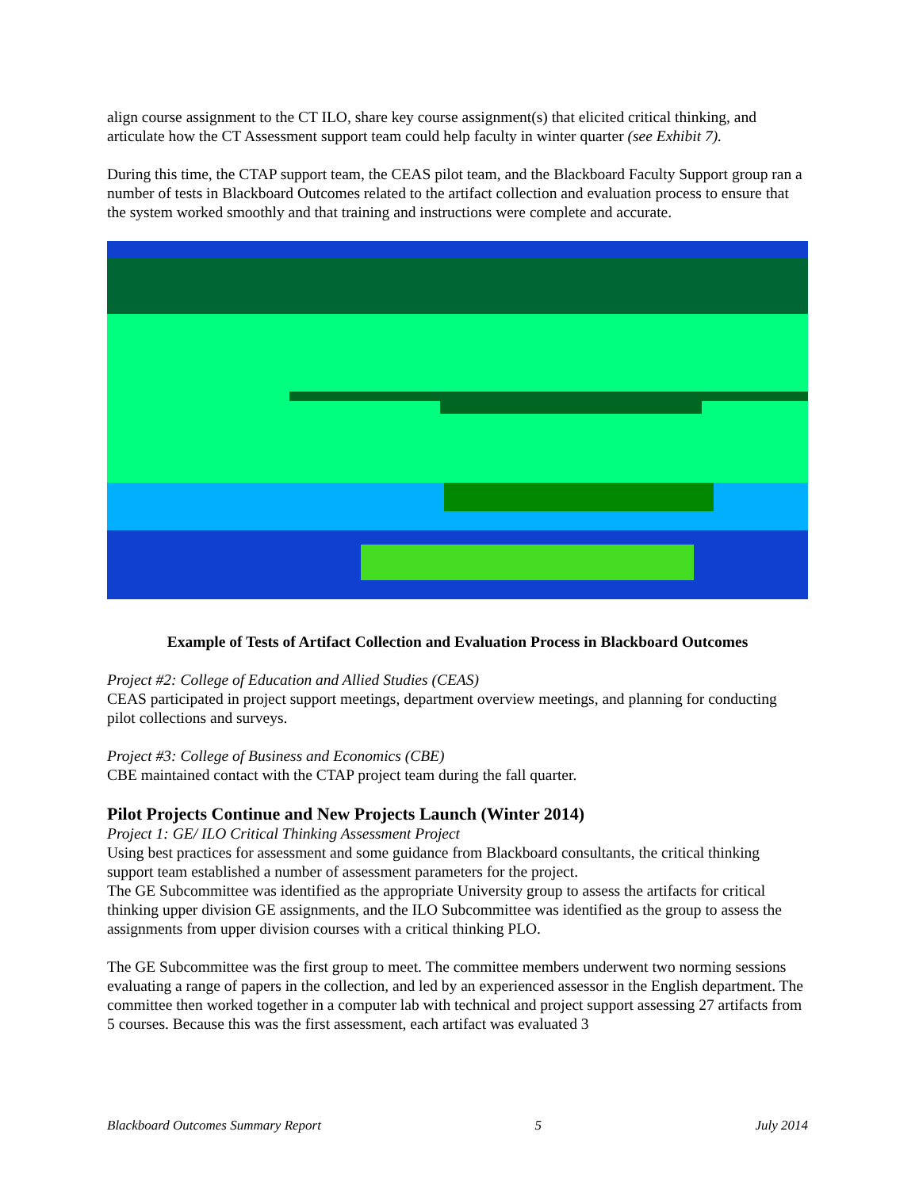align course assignment to the CT ILO, share key course assignment(s) that elicited critical thinking, and articulate how the CT Assessment support team could help faculty in winter quarter (see Exhibit 7).
During this time, the CTAP support team, the CEAS pilot team, and the Blackboard Faculty Support group ran a number of tests in Blackboard Outcomes related to the artifact collection and evaluation process to ensure that the system worked smoothly and that training and instructions were complete and accurate.
Example of Tests of Artifact Collection and Evaluation Process in Blackboard Outcomes
Project #2: College of Education and Allied Studies (CEAS)
CEAS participated in project support meetings, department overview meetings, and planning for conducting pilot collections and surveys.
Project #3: College of Business and Economics (CBE)
CBE maintained contact with the CTAP project team during the fall quarter.
Pilot Projects Continue and New Projects Launch (Winter 2014)
Project 1: GE/ ILO Critical Thinking Assessment Project
Using best practices for assessment and some guidance from Blackboard consultants, the critical thinking support team established a number of assessment parameters for the project.
The GE Subcommittee was identified as the appropriate University group to assess the artifacts for critical thinking upper division GE assignments, and the ILO Subcommittee was identified as the group to assess the assignments from upper division courses with a critical thinking PLO.
The GE Subcommittee was the first group to meet. The committee members underwent two norming sessions evaluating a range of papers in the collection, and led by an experienced assessor in the English department. The committee then worked together in a computer lab with technical and project support assessing 27 artifacts from 5 courses. Because this was the first assessment, each artifact was evaluated 3
Blackboard Outcomes Summary Report 5 July 2014